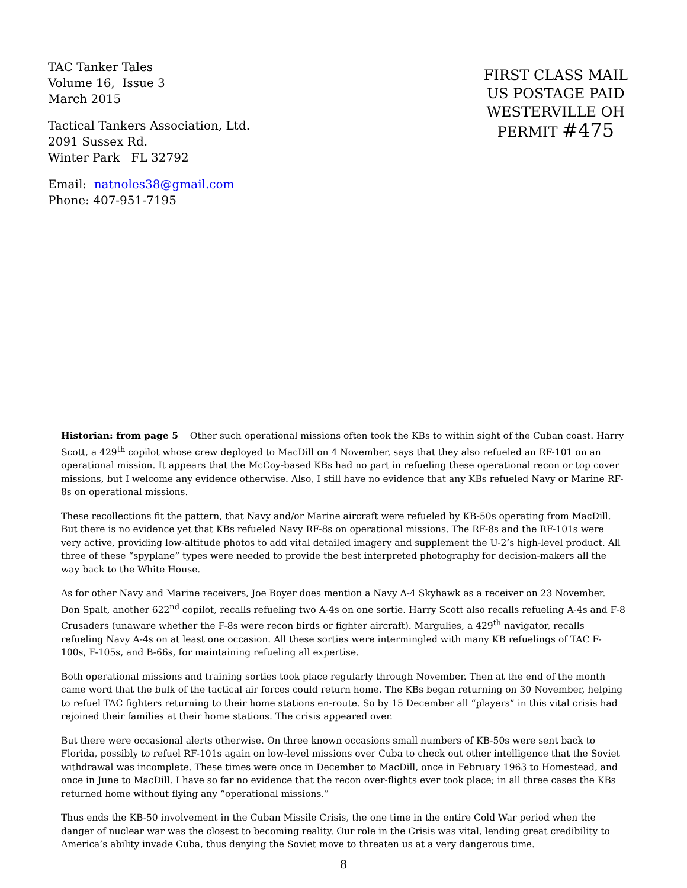TAC Tanker Tales
Volume 16, Issue 3
March 2015
Tactical Tankers Association, Ltd.
2091 Sussex Rd.
Winter Park FL 32792
Email: natnoles38@gmail.com
Phone: 407-951-7195
FIRST CLASS MAIL
US POSTAGE PAID
WESTERVILLE OH
PERMIT #475
Historian: from page 5 Other such operational missions often took the KBs to within sight of the Cuban coast. Harry Scott, a 429<sup>th</sup> copilot whose crew deployed to MacDill on 4 November, says that they also refueled an RF-101 on an operational mission. It appears that the McCoy-based KBs had no part in refueling these operational recon or top cover missions, but I welcome any evidence otherwise. Also, I still have no evidence that any KBs refueled Navy or Marine RF-8s on operational missions.
These recollections fit the pattern, that Navy and/or Marine aircraft were refueled by KB-50s operating from MacDill. But there is no evidence yet that KBs refueled Navy RF-8s on operational missions. The RF-8s and the RF-101s were very active, providing low-altitude photos to add vital detailed imagery and supplement the U-2’s high-level product. All three of these “spyplane” types were needed to provide the best interpreted photography for decision-makers all the way back to the White House.
As for other Navy and Marine receivers, Joe Boyer does mention a Navy A-4 Skyhawk as a receiver on 23 November. Don Spalt, another 622<sup>nd</sup> copilot, recalls refueling two A-4s on one sortie. Harry Scott also recalls refueling A-4s and F-8 Crusaders (unaware whether the F-8s were recon birds or fighter aircraft). Margulies, a 429<sup>th</sup> navigator, recalls refueling Navy A-4s on at least one occasion. All these sorties were intermingled with many KB refuelings of TAC F-100s, F-105s, and B-66s, for maintaining refueling all expertise.
Both operational missions and training sorties took place regularly through November. Then at the end of the month came word that the bulk of the tactical air forces could return home. The KBs began returning on 30 November, helping to refuel TAC fighters returning to their home stations en-route. So by 15 December all “players” in this vital crisis had rejoined their families at their home stations. The crisis appeared over.
But there were occasional alerts otherwise. On three known occasions small numbers of KB-50s were sent back to Florida, possibly to refuel RF-101s again on low-level missions over Cuba to check out other intelligence that the Soviet withdrawal was incomplete. These times were once in December to MacDill, once in February 1963 to Homestead, and once in June to MacDill. I have so far no evidence that the recon over-flights ever took place; in all three cases the KBs returned home without flying any “operational missions.”
Thus ends the KB-50 involvement in the Cuban Missile Crisis, the one time in the entire Cold War period when the danger of nuclear war was the closest to becoming reality. Our role in the Crisis was vital, lending great credibility to America’s ability invade Cuba, thus denying the Soviet move to threaten us at a very dangerous time.
8